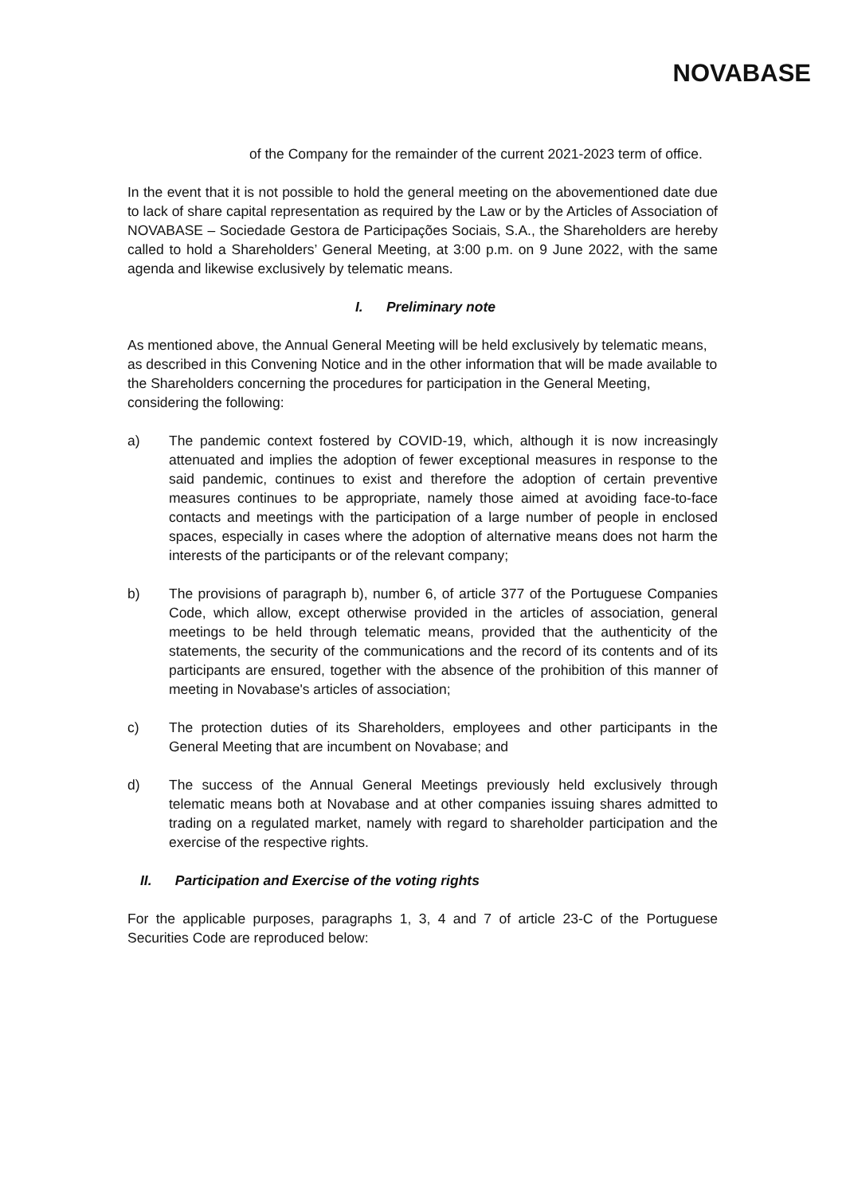NOVABASE
of the Company for the remainder of the current 2021-2023 term of office.
In the event that it is not possible to hold the general meeting on the abovementioned date due to lack of share capital representation as required by the Law or by the Articles of Association of NOVABASE – Sociedade Gestora de Participações Sociais, S.A., the Shareholders are hereby called to hold a Shareholders’ General Meeting, at 3:00 p.m. on 9 June 2022, with the same agenda and likewise exclusively by telematic means.
I. Preliminary note
As mentioned above, the Annual General Meeting will be held exclusively by telematic means, as described in this Convening Notice and in the other information that will be made available to the Shareholders concerning the procedures for participation in the General Meeting, considering the following:
a) The pandemic context fostered by COVID-19, which, although it is now increasingly attenuated and implies the adoption of fewer exceptional measures in response to the said pandemic, continues to exist and therefore the adoption of certain preventive measures continues to be appropriate, namely those aimed at avoiding face-to-face contacts and meetings with the participation of a large number of people in enclosed spaces, especially in cases where the adoption of alternative means does not harm the interests of the participants or of the relevant company;
b) The provisions of paragraph b), number 6, of article 377 of the Portuguese Companies Code, which allow, except otherwise provided in the articles of association, general meetings to be held through telematic means, provided that the authenticity of the statements, the security of the communications and the record of its contents and of its participants are ensured, together with the absence of the prohibition of this manner of meeting in Novabase's articles of association;
c) The protection duties of its Shareholders, employees and other participants in the General Meeting that are incumbent on Novabase; and
d) The success of the Annual General Meetings previously held exclusively through telematic means both at Novabase and at other companies issuing shares admitted to trading on a regulated market, namely with regard to shareholder participation and the exercise of the respective rights.
II. Participation and Exercise of the voting rights
For the applicable purposes, paragraphs 1, 3, 4 and 7 of article 23-C of the Portuguese Securities Code are reproduced below: